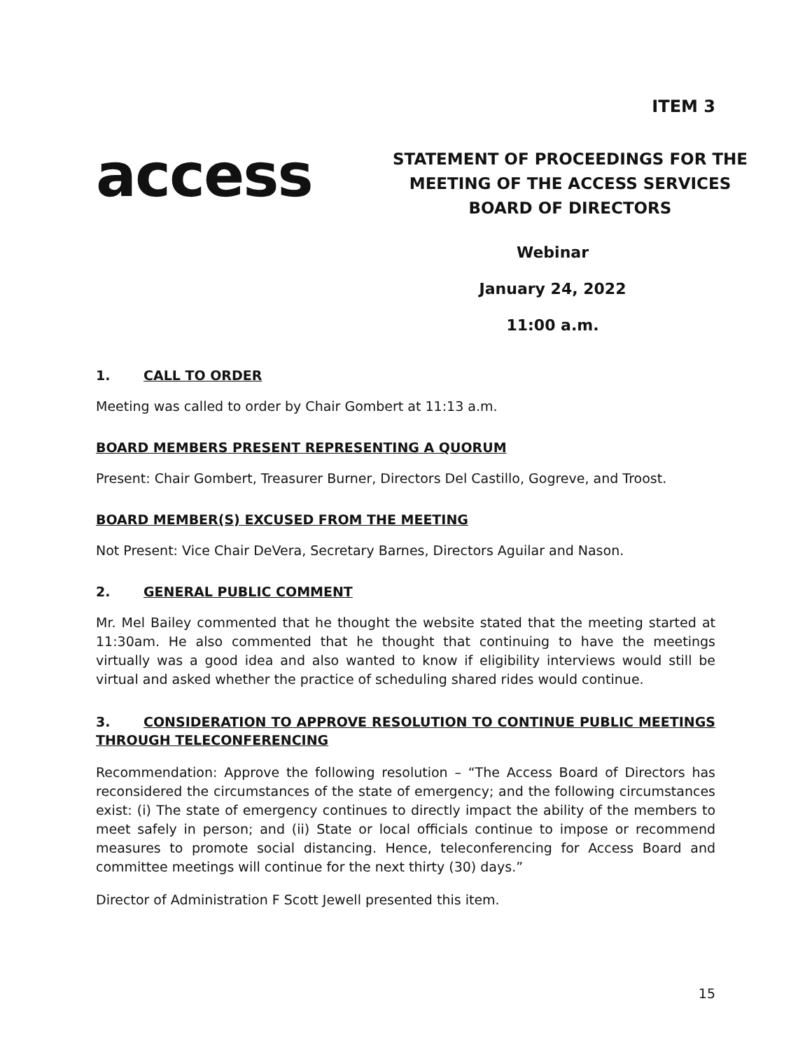ITEM 3
access
STATEMENT OF PROCEEDINGS FOR THE MEETING OF THE ACCESS SERVICES BOARD OF DIRECTORS
Webinar
January 24, 2022
11:00 a.m.
1. CALL TO ORDER
Meeting was called to order by Chair Gombert at 11:13 a.m.
BOARD MEMBERS PRESENT REPRESENTING A QUORUM
Present: Chair Gombert, Treasurer Burner, Directors Del Castillo, Gogreve, and Troost.
BOARD MEMBER(S) EXCUSED FROM THE MEETING
Not Present: Vice Chair DeVera, Secretary Barnes, Directors Aguilar and Nason.
2. GENERAL PUBLIC COMMENT
Mr. Mel Bailey commented that he thought the website stated that the meeting started at 11:30am. He also commented that he thought that continuing to have the meetings virtually was a good idea and also wanted to know if eligibility interviews would still be virtual and asked whether the practice of scheduling shared rides would continue.
3. CONSIDERATION TO APPROVE RESOLUTION TO CONTINUE PUBLIC MEETINGS THROUGH TELECONFERENCING
Recommendation: Approve the following resolution – “The Access Board of Directors has reconsidered the circumstances of the state of emergency; and the following circumstances exist: (i) The state of emergency continues to directly impact the ability of the members to meet safely in person; and (ii) State or local officials continue to impose or recommend measures to promote social distancing. Hence, teleconferencing for Access Board and committee meetings will continue for the next thirty (30) days.”
Director of Administration F Scott Jewell presented this item.
15